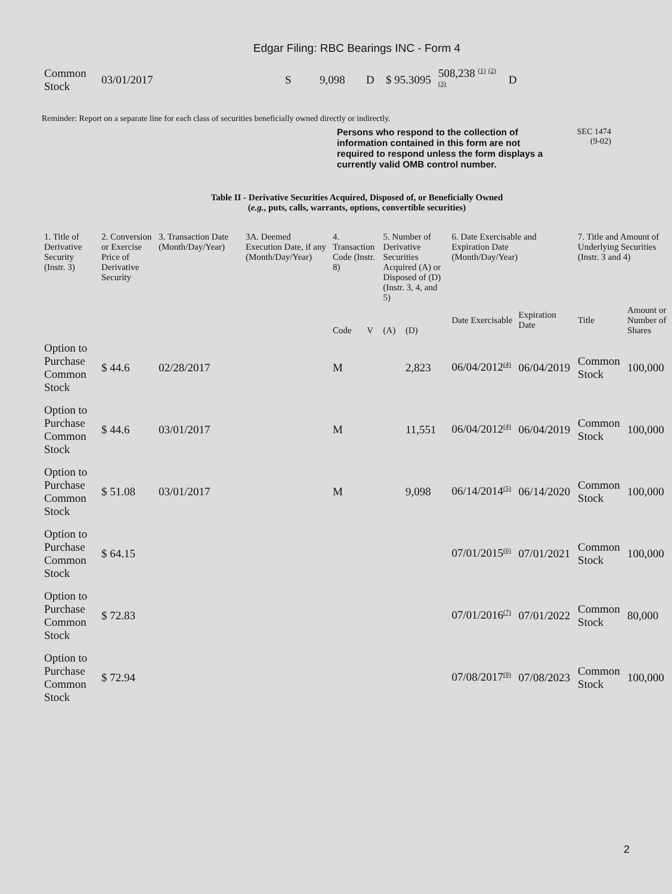Edgar Filing: RBC Bearings INC - Form 4
| Common Stock | 03/01/2017 | S | 9,098 | D | $ 95.3095 | 508,238 <sup>(1)</sup> <sup>(2)</sup> <sup>(3)</sup> | D |
Reminder: Report on a separate line for each class of securities beneficially owned directly or indirectly.
Persons who respond to the collection of information contained in this form are not required to respond unless the form displays a currently valid OMB control number.
SEC 1474
(9-02)
Table II - Derivative Securities Acquired, Disposed of, or Beneficially Owned
(e.g., puts, calls, warrants, options, convertible securities)
| 1. Title of Derivative Security (Instr. 3) | 2. Conversion or Exercise Price of Derivative Security | 3. Transaction Date (Month/Day/Year) | 3A. Deemed Execution Date, if any (Month/Day/Year) | 4. Transaction Code (Instr. 8) | | 5. Number of Derivative Securities Acquired (A) or Disposed of (D) (Instr. 3, 4, and 5) | | 6. Date Exercisable and Expiration Date (Month/Day/Year) | | 7. Title and Amount of Underlying Securities (Instr. 3 and 4) | |
| --- | --- | --- | --- | --- | --- | --- | --- | --- | --- | --- | --- |
| | | | | Code | V | (A) | (D) | Date Exercisable | Expiration Date | Title | Amount or Number of Shares |
| Option to Purchase Common Stock | $ 44.6 | 02/28/2017 | | M | | | 2,823 | 06/04/2012<sup>(4)</sup> | 06/04/2019 | Common Stock | 100,000 |
| Option to Purchase Common Stock | $ 44.6 | 03/01/2017 | | M | | | 11,551 | 06/04/2012<sup>(4)</sup> | 06/04/2019 | Common Stock | 100,000 |
| Option to Purchase Common Stock | $ 51.08 | 03/01/2017 | | M | | | 9,098 | 06/14/2014<sup>(5)</sup> | 06/14/2020 | Common Stock | 100,000 |
| Option to Purchase Common Stock | $ 64.15 | | | | | | | 07/01/2015<sup>(6)</sup> | 07/01/2021 | Common Stock | 100,000 |
| Option to Purchase Common Stock | $ 72.83 | | | | | | | 07/01/2016<sup>(7)</sup> | 07/01/2022 | Common Stock | 80,000 |
| Option to Purchase Common Stock | $ 72.94 | | | | | | | 07/08/2017<sup>(8)</sup> | 07/08/2023 | Common Stock | 100,000 |
2